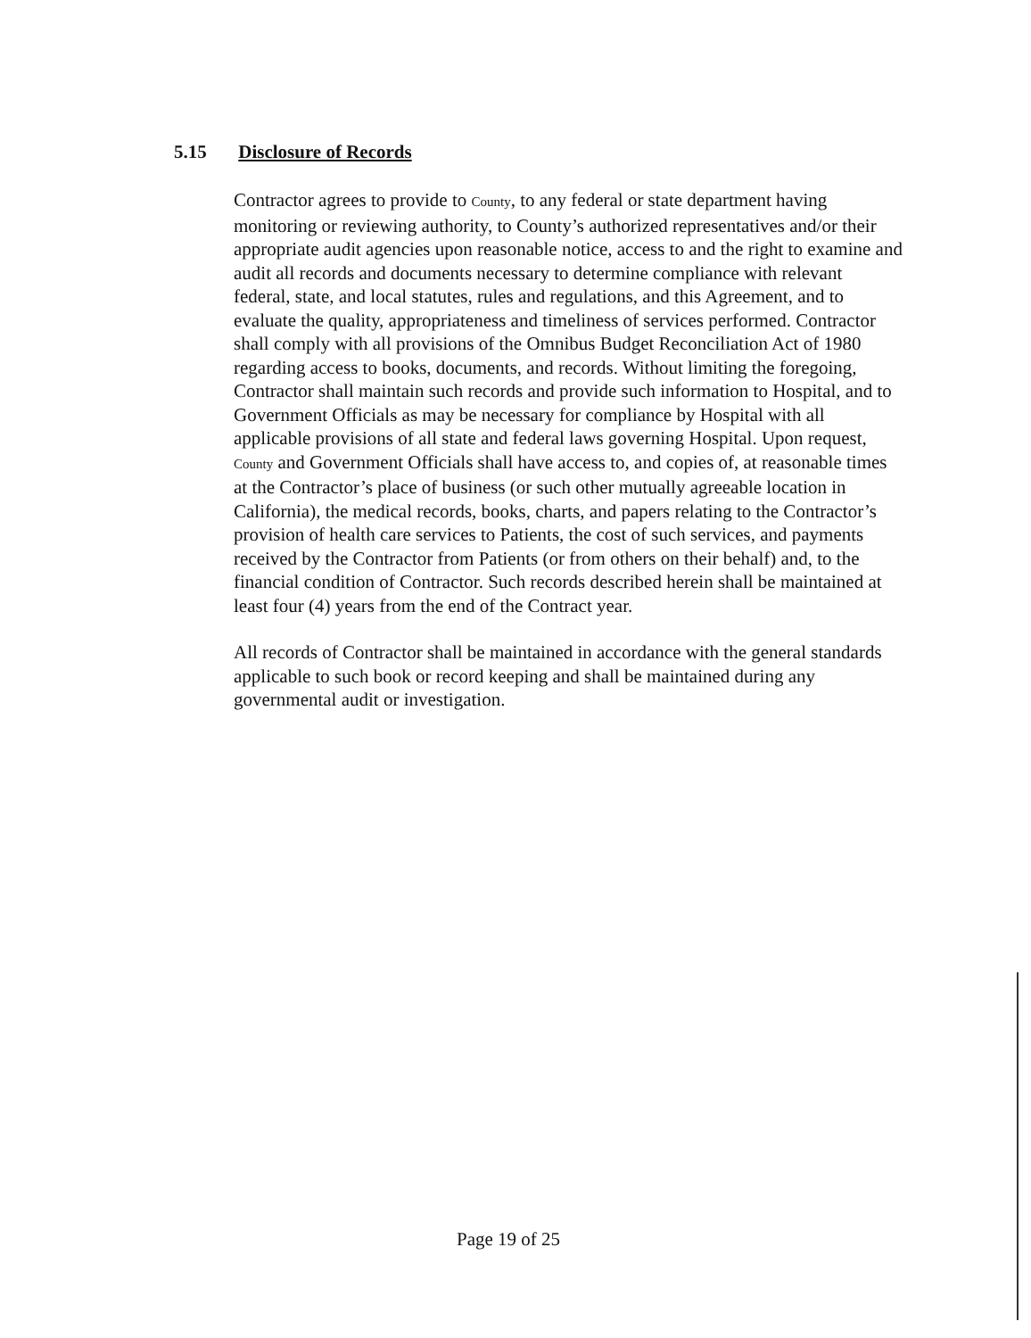5.15 Disclosure of Records
Contractor agrees to provide to County, to any federal or state department having monitoring or reviewing authority, to County’s authorized representatives and/or their appropriate audit agencies upon reasonable notice, access to and the right to examine and audit all records and documents necessary to determine compliance with relevant federal, state, and local statutes, rules and regulations, and this Agreement, and to evaluate the quality, appropriateness and timeliness of services performed. Contractor shall comply with all provisions of the Omnibus Budget Reconciliation Act of 1980 regarding access to books, documents, and records. Without limiting the foregoing, Contractor shall maintain such records and provide such information to Hospital, and to Government Officials as may be necessary for compliance by Hospital with all applicable provisions of all state and federal laws governing Hospital. Upon request, County and Government Officials shall have access to, and copies of, at reasonable times at the Contractor’s place of business (or such other mutually agreeable location in California), the medical records, books, charts, and papers relating to the Contractor’s provision of health care services to Patients, the cost of such services, and payments received by the Contractor from Patients (or from others on their behalf) and, to the financial condition of Contractor. Such records described herein shall be maintained at least four (4) years from the end of the Contract year.
All records of Contractor shall be maintained in accordance with the general standards applicable to such book or record keeping and shall be maintained during any governmental audit or investigation.
Page 19 of 25